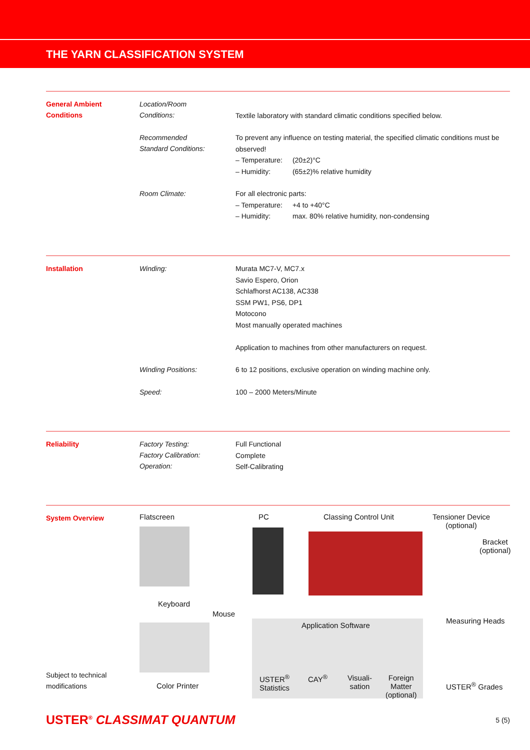THE YARN CLASSIFICATION SYSTEM
General Ambient
Conditions
Location/Room
Conditions:
Textile laboratory with standard climatic conditions specified below.
Recommended
Standard Conditions:
To prevent any influence on testing material, the specified climatic conditions must be observed!
– Temperature: (20±2)°C
– Humidity: (65±2)% relative humidity
Room Climate:
For all electronic parts:
– Temperature: +4 to +40°C
– Humidity: max. 80% relative humidity, non-condensing
Installation Winding:
Murata MC7-V, MC7.x
Savio Espero, Orion
Schlafhorst AC138, AC338
SSM PW1, PS6, DP1
Motocono
Most manually operated machines
Application to machines from other manufacturers on request.
Winding Positions:
6 to 12 positions, exclusive operation on winding machine only.
Speed:
100 – 2000 Meters/Minute
Reliability Factory Testing:
Factory Calibration:
Operation:
Full Functional
Complete
Self-Calibrating
System Overview
Subject to technical
modifications
Flatscreen PC Classing Control Unit
Tensioner Device
(optional)
Bracket
(optional)
Keyboard
Mouse
Measuring Heads
Application Software
Color Printer
USTER<sup>®</sup>
Statistics
CAY<sup>®</sup>
Visuali-
sation
Foreign
Matter
(optional)
USTER<sup>®</sup> Grades
USTER<sup>®</sup> CLASSIMAT QUANTUM
5 (5)